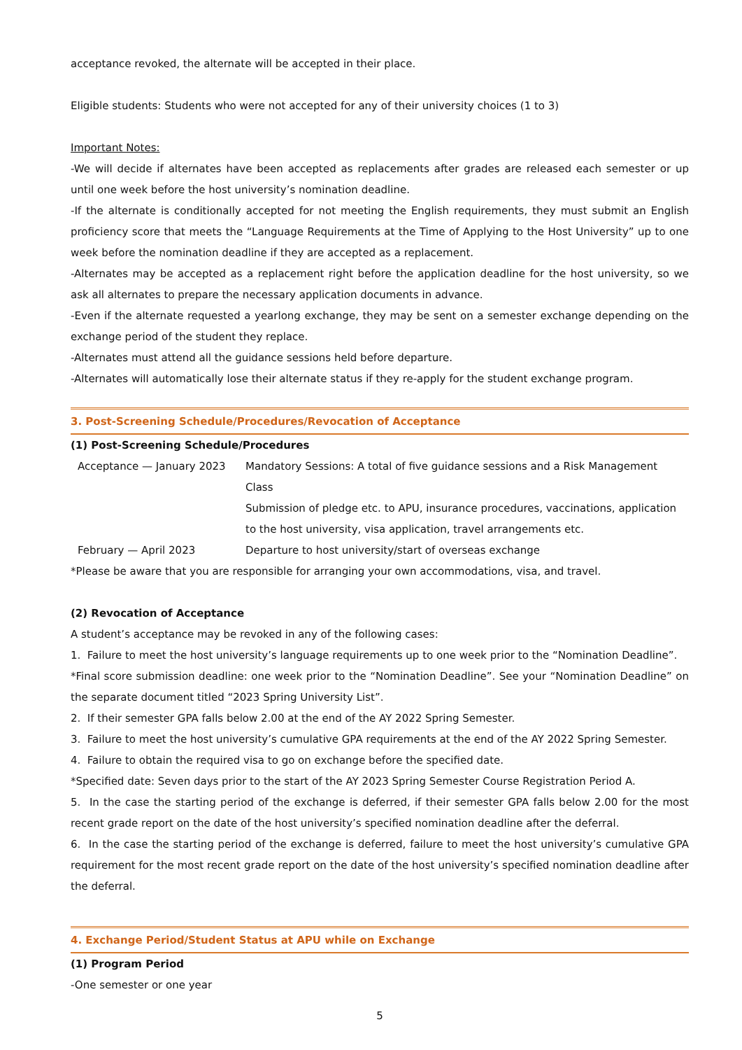acceptance revoked, the alternate will be accepted in their place.
Eligible students: Students who were not accepted for any of their university choices (1 to 3)
Important Notes:
-We will decide if alternates have been accepted as replacements after grades are released each semester or up until one week before the host university’s nomination deadline.
-If the alternate is conditionally accepted for not meeting the English requirements, they must submit an English proficiency score that meets the “Language Requirements at the Time of Applying to the Host University” up to one week before the nomination deadline if they are accepted as a replacement.
-Alternates may be accepted as a replacement right before the application deadline for the host university, so we ask all alternates to prepare the necessary application documents in advance.
-Even if the alternate requested a yearlong exchange, they may be sent on a semester exchange depending on the exchange period of the student they replace.
-Alternates must attend all the guidance sessions held before departure.
-Alternates will automatically lose their alternate status if they re-apply for the student exchange program.
3. Post-Screening Schedule/Procedures/Revocation of Acceptance
(1) Post-Screening Schedule/Procedures
| Acceptance — January 2023 | Mandatory Sessions: A total of five guidance sessions and a Risk Management Class Submission of pledge etc. to APU, insurance procedures, vaccinations, application to the host university, visa application, travel arrangements etc. |
| February — April 2023 | Departure to host university/start of overseas exchange |
*Please be aware that you are responsible for arranging your own accommodations, visa, and travel.
(2) Revocation of Acceptance
A student’s acceptance may be revoked in any of the following cases:
1. Failure to meet the host university’s language requirements up to one week prior to the “Nomination Deadline”.
*Final score submission deadline: one week prior to the “Nomination Deadline”. See your “Nomination Deadline” on the separate document titled “2023 Spring University List”.
2. If their semester GPA falls below 2.00 at the end of the AY 2022 Spring Semester.
3. Failure to meet the host university’s cumulative GPA requirements at the end of the AY 2022 Spring Semester.
4. Failure to obtain the required visa to go on exchange before the specified date.
*Specified date: Seven days prior to the start of the AY 2023 Spring Semester Course Registration Period A.
5. In the case the starting period of the exchange is deferred, if their semester GPA falls below 2.00 for the most recent grade report on the date of the host university’s specified nomination deadline after the deferral.
6. In the case the starting period of the exchange is deferred, failure to meet the host university’s cumulative GPA requirement for the most recent grade report on the date of the host university’s specified nomination deadline after the deferral.
4. Exchange Period/Student Status at APU while on Exchange
(1) Program Period
-One semester or one year
5